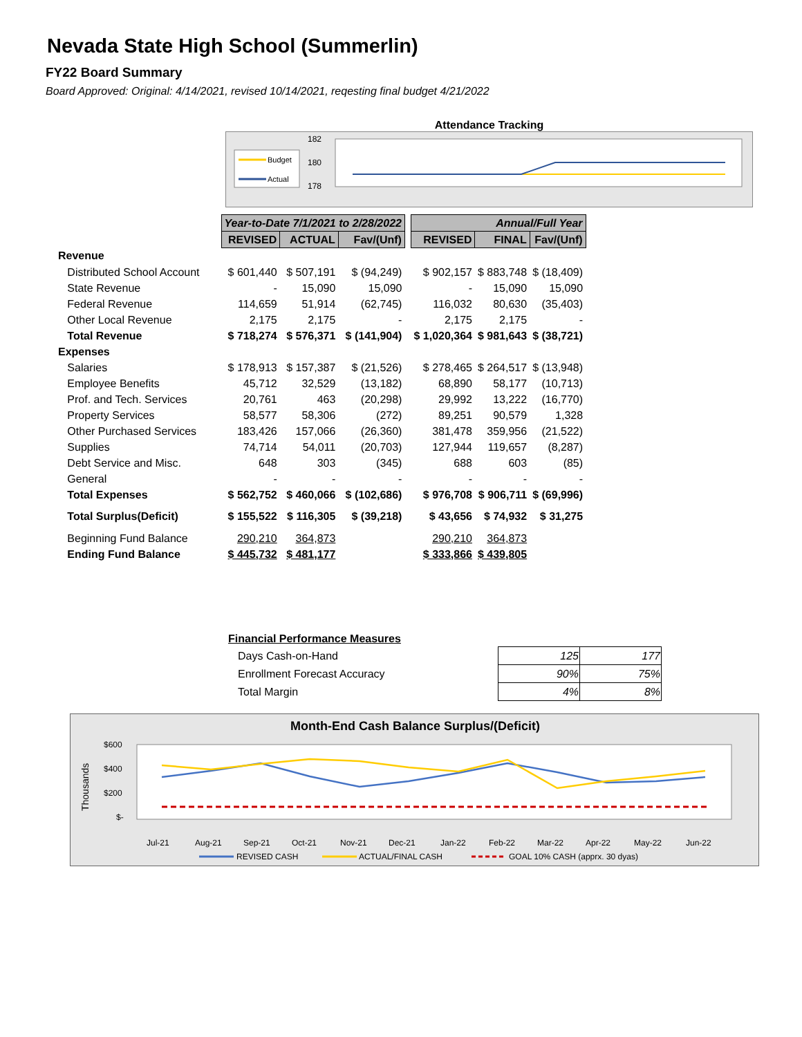Nevada State High School (Summerlin)
FY22 Board Summary
Board Approved: Original: 4/14/2021, revised 10/14/2021, reqesting final budget 4/21/2022
Attendance Tracking
Budget
Actual
182
180
178
| | Year-to-Date 7/1/2021 to 2/28/2022 | | | | Annual/Full Year | | |
| | REVISED | ACTUAL | Fav/(Unf) | | REVISED | FINAL | Fav/(Unf) |
| Revenue | | | | | | | |
| Distributed School Account | $ 601,440 | $ 507,191 | $ (94,249) | | $ 902,157 | $ 883,748 | $ (18,409) |
| State Revenue | - | 15,090 | 15,090 | | - | 15,090 | 15,090 |
| Federal Revenue | 114,659 | 51,914 | (62,745) | | 116,032 | 80,630 | (35,403) |
| Other Local Revenue | 2,175 | 2,175 | - | | 2,175 | 2,175 | - |
| Total Revenue | $ 718,274 | $ 576,371 | $ (141,904) | | $ 1,020,364 | $ 981,643 | $ (38,721) |
| Expenses | | | | | | | |
| Salaries | $ 178,913 | $ 157,387 | $ (21,526) | | $ 278,465 | $ 264,517 | $ (13,948) |
| Employee Benefits | 45,712 | 32,529 | (13,182) | | 68,890 | 58,177 | (10,713) |
| Prof. and Tech. Services | 20,761 | 463 | (20,298) | | 29,992 | 13,222 | (16,770) |
| Property Services | 58,577 | 58,306 | (272) | | 89,251 | 90,579 | 1,328 |
| Other Purchased Services | 183,426 | 157,066 | (26,360) | | 381,478 | 359,956 | (21,522) |
| Supplies | 74,714 | 54,011 | (20,703) | | 127,944 | 119,657 | (8,287) |
| Debt Service and Misc. | 648 | 303 | (345) | | 688 | 603 | (85) |
| General | - | - | - | | - | - | - |
| Total Expenses | $ 562,752 | $ 460,066 | $ (102,686) | | $ 976,708 | $ 906,711 | $ (69,996) |
| Total Surplus(Deficit) | $ 155,522 | $ 116,305 | $ (39,218) | | $ 43,656 | $ 74,932 | $ 31,275 |
| Beginning Fund Balance | 290,210 | 364,873 | | | 290,210 | 364,873 | |
| Ending Fund Balance | $ 445,732 | $ 481,177 | | | $ 333,866 | $ 439,805 | |
Financial Performance Measures
| Days Cash-on-Hand | 125 | 177 |
| Enrollment Forecast Accuracy | 90% | 75% |
| Total Margin | 4% | 8% |
Month-End Cash Balance Surplus/(Deficit)
$600
$400
$200
$-
Thousands
Jul-21
Aug-21
Sep-21
Oct-21
Nov-21
Dec-21
Jan-22
Feb-22
Mar-22
Apr-22
May-22
Jun-22
REVISED CASH
ACTUAL/FINAL CASH
GOAL 10% CASH (apprx. 30 dyas)